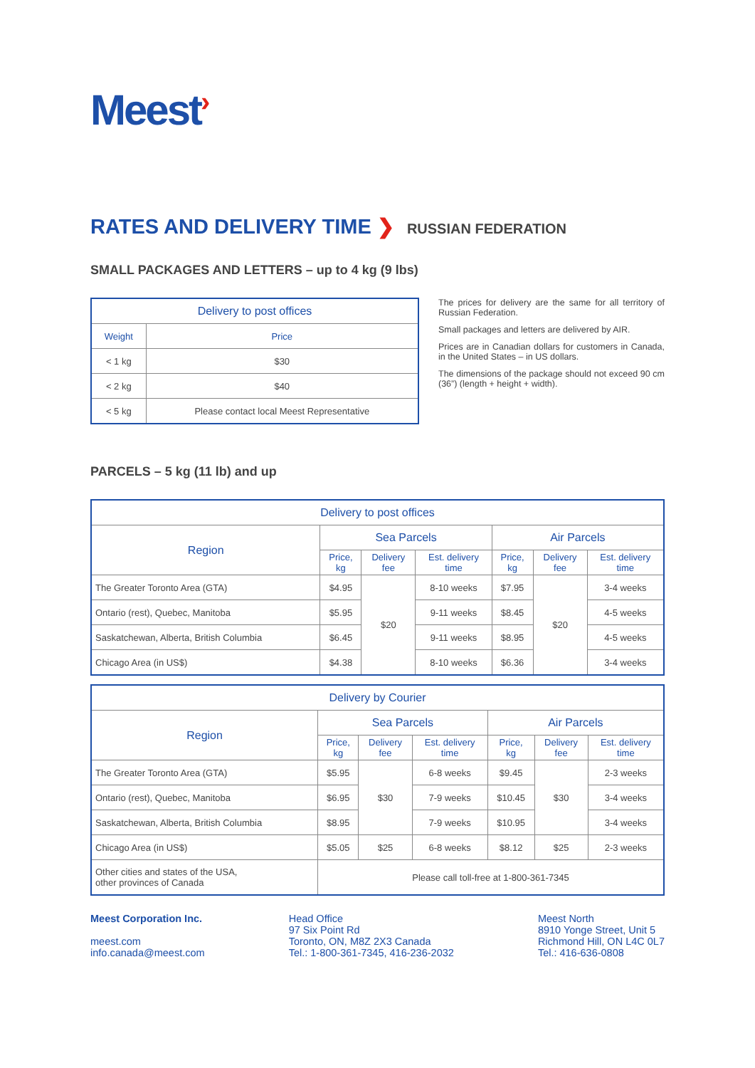Meest›
RATES AND DELIVERY TIME ❯ RUSSIAN FEDERATION
SMALL PACKAGES AND LETTERS – up to 4 kg (9 lbs)
| Delivery to post offices | |
| --- | --- |
| Weight | Price |
| < 1 kg | $30 |
| < 2 kg | $40 |
| < 5 kg | Please contact local Meest Representative |
The prices for delivery are the same for all territory of Russian Federation.
Small packages and letters are delivered by AIR.
Prices are in Canadian dollars for customers in Canada, in the United States – in US dollars.
The dimensions of the package should not exceed 90 cm (36”) (length + height + width).
PARCELS – 5 kg (11 lb) and up
| Delivery to post offices | | | | | | |
| --- | --- | --- | --- | --- | --- | --- |
| Region | Sea Parcels | | | Air Parcels | | |
| | Price, kg | Delivery fee | Est. delivery time | Price, kg | Delivery fee | Est. delivery time |
| The Greater Toronto Area (GTA) | $4.95 | $20 | 8-10 weeks | $7.95 | $20 | 3-4 weeks |
| Ontario (rest), Quebec, Manitoba | $5.95 | | 9-11 weeks | $8.45 | | 4-5 weeks |
| Saskatchewan, Alberta, British Columbia | $6.45 | | 9-11 weeks | $8.95 | | 4-5 weeks |
| Chicago Area (in US$) | $4.38 | | 8-10 weeks | $6.36 | | 3-4 weeks |
| Delivery by Courier | | | | | | |
| --- | --- | --- | --- | --- | --- | --- |
| Region | Sea Parcels | | | Air Parcels | | |
| | Price, kg | Delivery fee | Est. delivery time | Price, kg | Delivery fee | Est. delivery time |
| The Greater Toronto Area (GTA) | $5.95 | $30 | 6-8 weeks | $9.45 | $30 | 2-3 weeks |
| Ontario (rest), Quebec, Manitoba | $6.95 | | 7-9 weeks | $10.45 | | 3-4 weeks |
| Saskatchewan, Alberta, British Columbia | $8.95 | | 7-9 weeks | $10.95 | | 3-4 weeks |
| Chicago Area (in US$) | $5.05 | $25 | 6-8 weeks | $8.12 | $25 | 2-3 weeks |
| Other cities and states of the USA, other provinces of Canada | Please call toll-free at 1-800-361-7345 | | | | | |
Meest Corporation Inc.
meest.com
info.canada@meest.com
Head Office
97 Six Point Rd
Toronto, ON, M8Z 2X3 Canada
Tel.: 1-800-361-7345, 416-236-2032
Meest North
8910 Yonge Street, Unit 5
Richmond Hill, ON L4C 0L7
Tel.: 416-636-0808